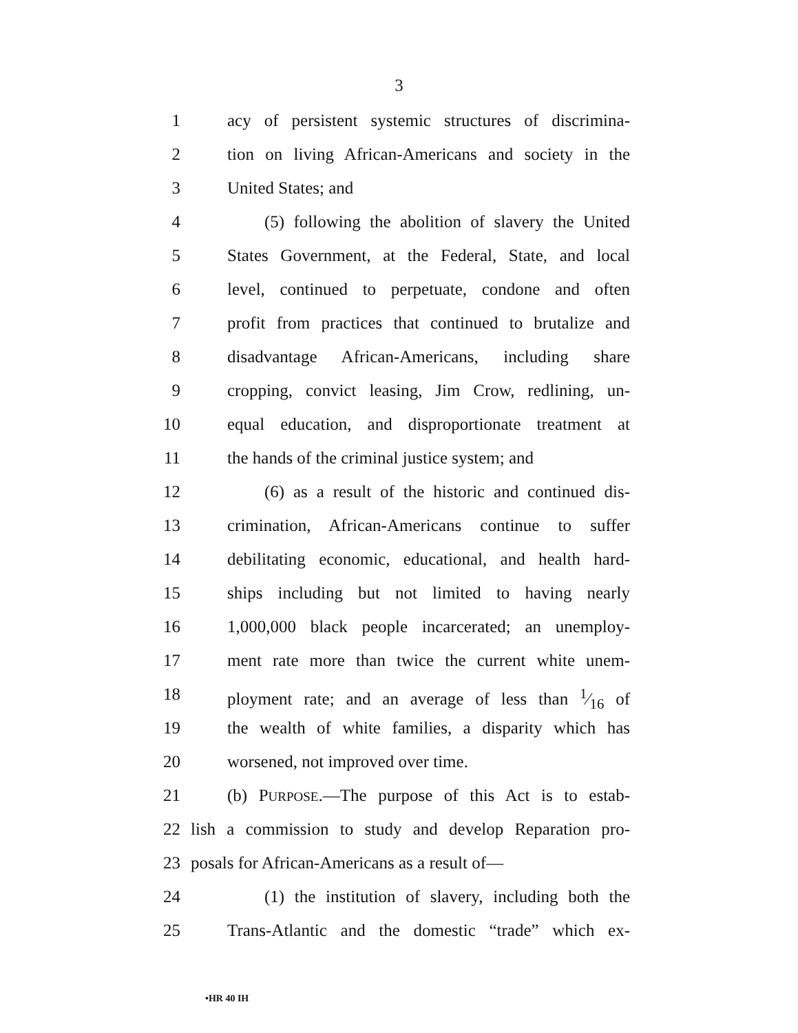3
1 acy of persistent systemic structures of discrimina-
2 tion on living African-Americans and society in the
3 United States; and
4 (5) following the abolition of slavery the United
5 States Government, at the Federal, State, and local
6 level, continued to perpetuate, condone and often
7 profit from practices that continued to brutalize and
8 disadvantage African-Americans, including share
9 cropping, convict leasing, Jim Crow, redlining, un-
10 equal education, and disproportionate treatment at
11 the hands of the criminal justice system; and
12 (6) as a result of the historic and continued dis-
13 crimination, African-Americans continue to suffer
14 debilitating economic, educational, and health hard-
15 ships including but not limited to having nearly
16 1,000,000 black people incarcerated; an unemploy-
17 ment rate more than twice the current white unem-
18 ployment rate; and an average of less than 1⁄16 of
19 the wealth of white families, a disparity which has
20 worsened, not improved over time.
21 (b) PURPOSE.—The purpose of this Act is to estab-
22 lish a commission to study and develop Reparation pro-
23 posals for African-Americans as a result of—
24 (1) the institution of slavery, including both the
25 Trans-Atlantic and the domestic “trade” which ex-
•HR 40 IH